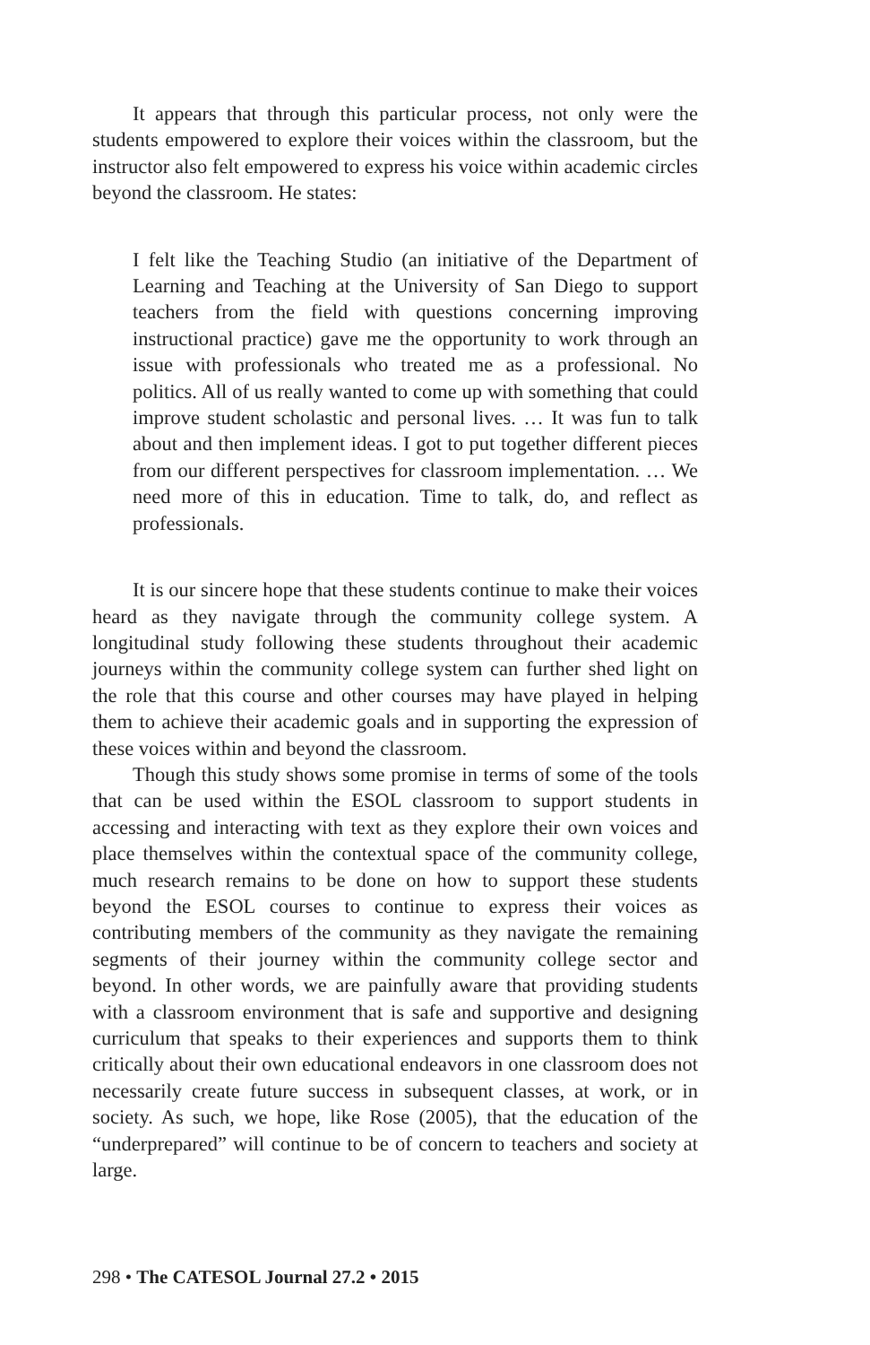It appears that through this particular process, not only were the students empowered to explore their voices within the classroom, but the instructor also felt empowered to express his voice within academic circles beyond the classroom. He states:
I felt like the Teaching Studio (an initiative of the Department of Learning and Teaching at the University of San Diego to support teachers from the field with questions concerning improving instructional practice) gave me the opportunity to work through an issue with professionals who treated me as a professional. No politics. All of us really wanted to come up with something that could improve student scholastic and personal lives. … It was fun to talk about and then implement ideas. I got to put together different pieces from our different perspectives for classroom implementation. … We need more of this in education. Time to talk, do, and reflect as professionals.
It is our sincere hope that these students continue to make their voices heard as they navigate through the community college system. A longitudinal study following these students throughout their academic journeys within the community college system can further shed light on the role that this course and other courses may have played in helping them to achieve their academic goals and in supporting the expression of these voices within and beyond the classroom.
Though this study shows some promise in terms of some of the tools that can be used within the ESOL classroom to support students in accessing and interacting with text as they explore their own voices and place themselves within the contextual space of the community college, much research remains to be done on how to support these students beyond the ESOL courses to continue to express their voices as contributing members of the community as they navigate the remaining segments of their journey within the community college sector and beyond. In other words, we are painfully aware that providing students with a classroom environment that is safe and supportive and designing curriculum that speaks to their experiences and supports them to think critically about their own educational endeavors in one classroom does not necessarily create future success in subsequent classes, at work, or in society. As such, we hope, like Rose (2005), that the education of the “underprepared” will continue to be of concern to teachers and society at large.
298 • The CATESOL Journal 27.2 • 2015